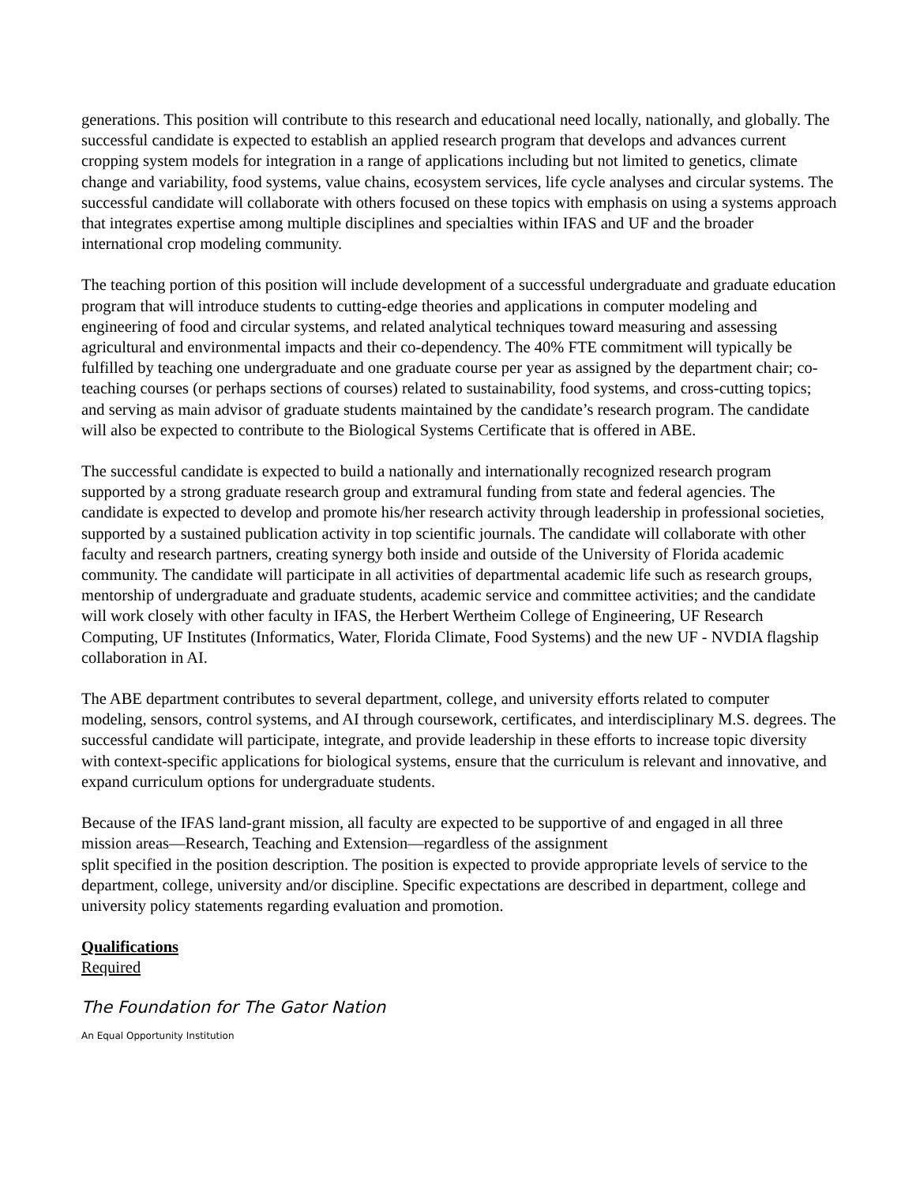generations. This position will contribute to this research and educational need locally, nationally, and globally. The successful candidate is expected to establish an applied research program that develops and advances current cropping system models for integration in a range of applications including but not limited to genetics, climate change and variability, food systems, value chains, ecosystem services, life cycle analyses and circular systems. The successful candidate will collaborate with others focused on these topics with emphasis on using a systems approach that integrates expertise among multiple disciplines and specialties within IFAS and UF and the broader international crop modeling community.
The teaching portion of this position will include development of a successful undergraduate and graduate education program that will introduce students to cutting-edge theories and applications in computer modeling and engineering of food and circular systems, and related analytical techniques toward measuring and assessing agricultural and environmental impacts and their co-dependency. The 40% FTE commitment will typically be fulfilled by teaching one undergraduate and one graduate course per year as assigned by the department chair; co-teaching courses (or perhaps sections of courses) related to sustainability, food systems, and cross-cutting topics; and serving as main advisor of graduate students maintained by the candidate’s research program. The candidate will also be expected to contribute to the Biological Systems Certificate that is offered in ABE.
The successful candidate is expected to build a nationally and internationally recognized research program supported by a strong graduate research group and extramural funding from state and federal agencies. The candidate is expected to develop and promote his/her research activity through leadership in professional societies, supported by a sustained publication activity in top scientific journals. The candidate will collaborate with other faculty and research partners, creating synergy both inside and outside of the University of Florida academic community. The candidate will participate in all activities of departmental academic life such as research groups, mentorship of undergraduate and graduate students, academic service and committee activities; and the candidate will work closely with other faculty in IFAS, the Herbert Wertheim College of Engineering, UF Research Computing, UF Institutes (Informatics, Water, Florida Climate, Food Systems) and the new UF - NVDIA flagship collaboration in AI.
The ABE department contributes to several department, college, and university efforts related to computer modeling, sensors, control systems, and AI through coursework, certificates, and interdisciplinary M.S. degrees. The successful candidate will participate, integrate, and provide leadership in these efforts to increase topic diversity with context-specific applications for biological systems, ensure that the curriculum is relevant and innovative, and expand curriculum options for undergraduate students.
Because of the IFAS land-grant mission, all faculty are expected to be supportive of and engaged in all three mission areas—Research, Teaching and Extension—regardless of the assignment
split specified in the position description. The position is expected to provide appropriate levels of service to the department, college, university and/or discipline. Specific expectations are described in department, college and university policy statements regarding evaluation and promotion.
Qualifications
Required
The Foundation for The Gator Nation
An Equal Opportunity Institution